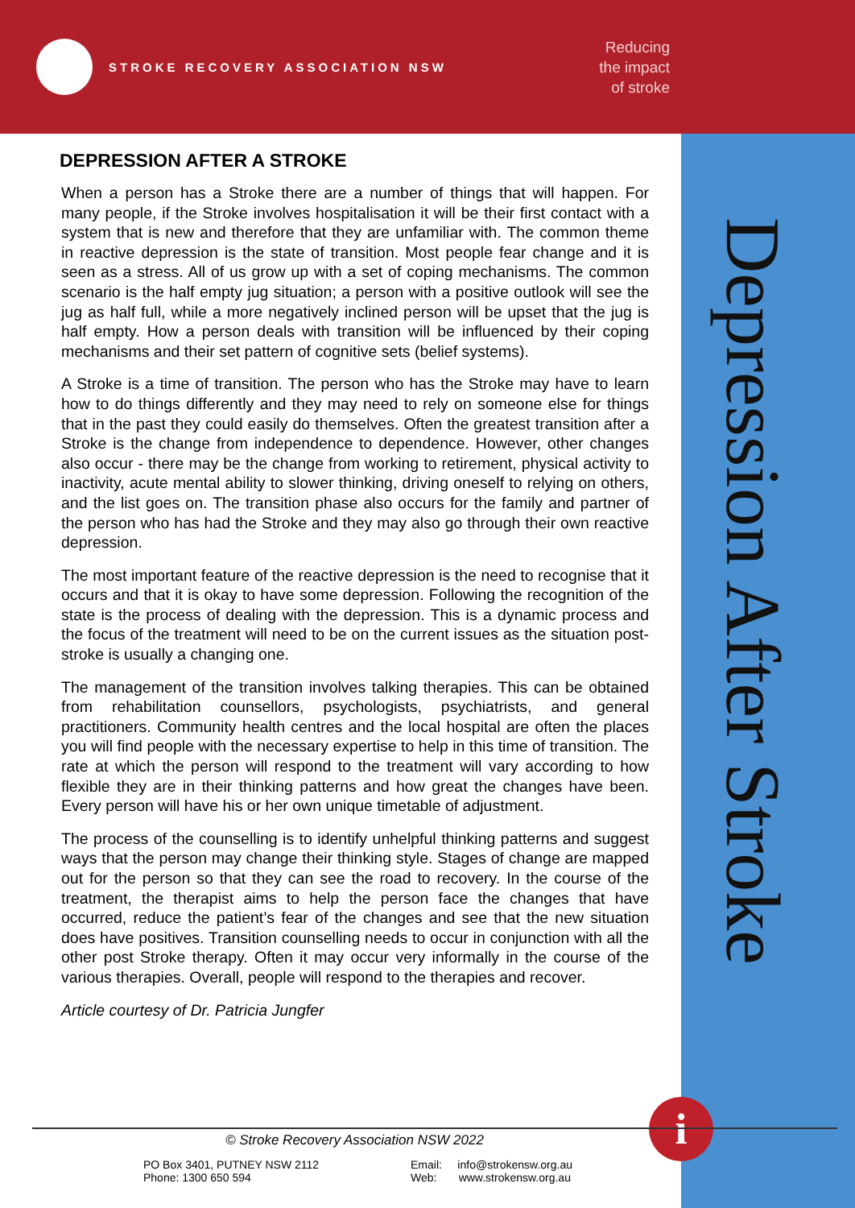STROKE RECOVERY ASSOCIATION NSW
Reducing
the impact
of stroke
Depression After Stroke
DEPRESSION AFTER A STROKE
When a person has a Stroke there are a number of things that will happen. For many people, if the Stroke involves hospitalisation it will be their first contact with a system that is new and therefore that they are unfamiliar with. The common theme in reactive depression is the state of transition. Most people fear change and it is seen as a stress. All of us grow up with a set of coping mechanisms. The common scenario is the half empty jug situation; a person with a positive outlook will see the jug as half full, while a more negatively inclined person will be upset that the jug is half empty. How a person deals with transition will be influenced by their coping mechanisms and their set pattern of cognitive sets (belief systems).
A Stroke is a time of transition. The person who has the Stroke may have to learn how to do things differently and they may need to rely on someone else for things that in the past they could easily do themselves. Often the greatest transition after a Stroke is the change from independence to dependence. However, other changes also occur - there may be the change from working to retirement, physical activity to inactivity, acute mental ability to slower thinking, driving oneself to relying on others, and the list goes on. The transition phase also occurs for the family and partner of the person who has had the Stroke and they may also go through their own reactive depression.
The most important feature of the reactive depression is the need to recognise that it occurs and that it is okay to have some depression. Following the recognition of the state is the process of dealing with the depression. This is a dynamic process and the focus of the treatment will need to be on the current issues as the situation post-stroke is usually a changing one.
The management of the transition involves talking therapies. This can be obtained from rehabilitation counsellors, psychologists, psychiatrists, and general practitioners. Community health centres and the local hospital are often the places you will find people with the necessary expertise to help in this time of transition. The rate at which the person will respond to the treatment will vary according to how flexible they are in their thinking patterns and how great the changes have been. Every person will have his or her own unique timetable of adjustment.
The process of the counselling is to identify unhelpful thinking patterns and suggest ways that the person may change their thinking style. Stages of change are mapped out for the person so that they can see the road to recovery. In the course of the treatment, the therapist aims to help the person face the changes that have occurred, reduce the patient’s fear of the changes and see that the new situation does have positives. Transition counselling needs to occur in conjunction with all the other post Stroke therapy. Often it may occur very informally in the course of the various therapies. Overall, people will respond to the therapies and recover.
Article courtesy of Dr. Patricia Jungfer
i
© Stroke Recovery Association NSW 2022
PO Box 3401, PUTNEY NSW 2112
Phone: 1300 650 594
Email: info@strokensw.org.au
Web: www.strokensw.org.au